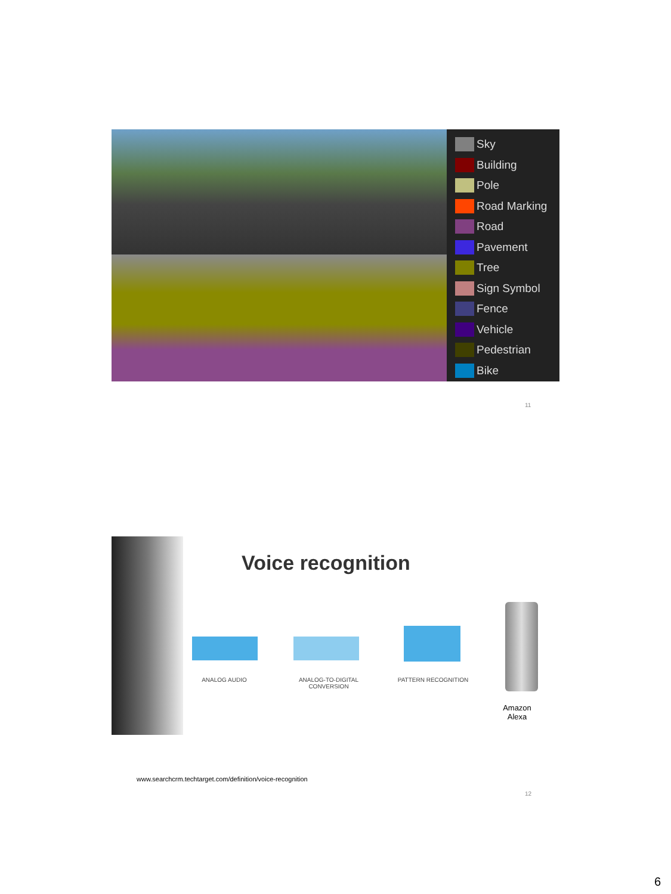Sky
Building
Pole
Road Marking
Road
Pavement
Tree
Sign Symbol
Fence
Vehicle
Pedestrian
Bike
11
Voice recognition
ANALOG AUDIO
ANALOG-TO-DIGITAL CONVERSION
PATTERN RECOGNITION
Amazon
Alexa
www.searchcrm.techtarget.com/definition/voice-recognition
12
6